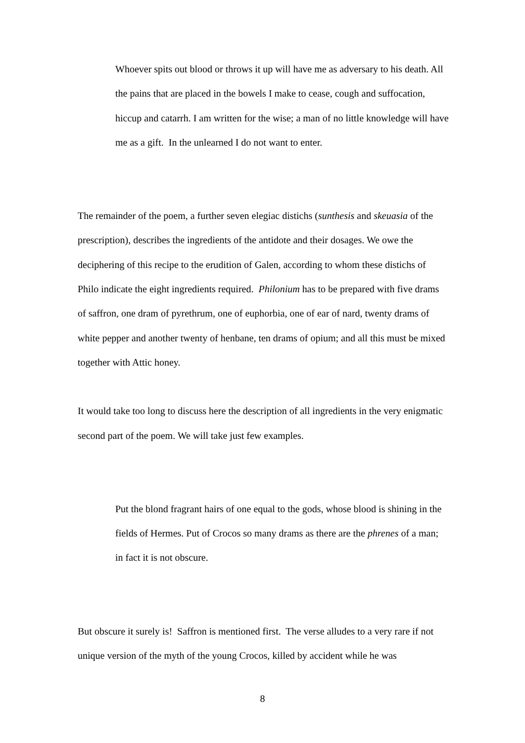Whoever spits out blood or throws it up will have me as adversary to his death. All the pains that are placed in the bowels I make to cease, cough and suffocation, hiccup and catarrh. I am written for the wise; a man of no little knowledge will have me as a gift. In the unlearned I do not want to enter.
The remainder of the poem, a further seven elegiac distichs (sunthesis and skeuasia of the prescription), describes the ingredients of the antidote and their dosages. We owe the deciphering of this recipe to the erudition of Galen, according to whom these distichs of Philo indicate the eight ingredients required. Philonium has to be prepared with five drams of saffron, one dram of pyrethrum, one of euphorbia, one of ear of nard, twenty drams of white pepper and another twenty of henbane, ten drams of opium; and all this must be mixed together with Attic honey.
It would take too long to discuss here the description of all ingredients in the very enigmatic second part of the poem. We will take just few examples.
Put the blond fragrant hairs of one equal to the gods, whose blood is shining in the fields of Hermes. Put of Crocos so many drams as there are the phrenes of a man; in fact it is not obscure.
But obscure it surely is! Saffron is mentioned first. The verse alludes to a very rare if not unique version of the myth of the young Crocos, killed by accident while he was
8